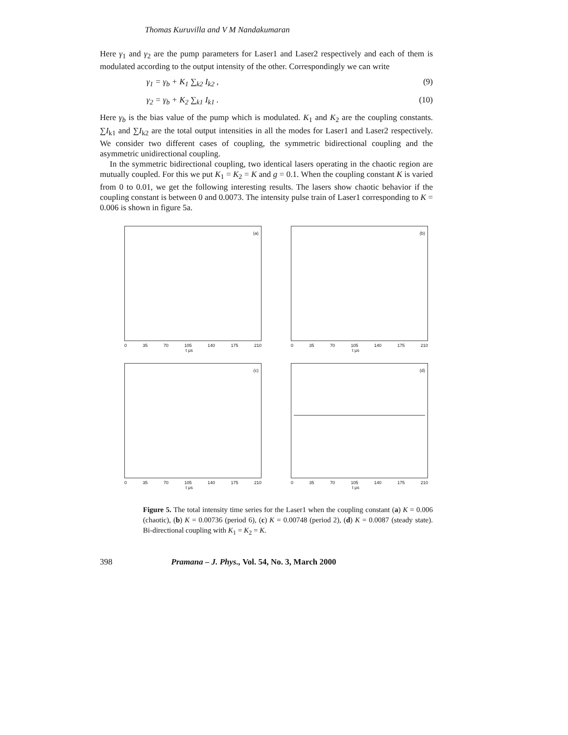Thomas Kuruvilla and V M Nandakumaran
Here γ<sub>1</sub> and γ<sub>2</sub> are the pump parameters for Laser1 and Laser2 respectively and each of them is modulated according to the output intensity of the other. Correspondingly we can write
γ<sub>1</sub> = γ<sub>b</sub> + K<sub>1</sub> ∑<sub>k2</sub> I<sub>k2</sub> , (9)
γ<sub>2</sub> = γ<sub>b</sub> + K<sub>2</sub> ∑<sub>k1</sub> I<sub>k1</sub> . (10)
Here γ<sub>b</sub> is the bias value of the pump which is modulated. K<sub>1</sub> and K<sub>2</sub> are the coupling constants. ∑I<sub>k1</sub> and ∑I<sub>k2</sub> are the total output intensities in all the modes for Laser1 and Laser2 respectively. We consider two different cases of coupling, the symmetric bidirectional coupling and the asymmetric unidirectional coupling.
In the symmetric bidirectional coupling, two identical lasers operating in the chaotic region are mutually coupled. For this we put K<sub>1</sub> = K<sub>2</sub> = K and g = 0.1. When the coupling constant K is varied from 0 to 0.01, we get the following interesting results. The lasers show chaotic behavior if the coupling constant is between 0 and 0.0073. The intensity pulse train of Laser1 corresponding to K = 0.006 is shown in figure 5a.
(a)
0 35 70 105 140 175 210
t μs
(b)
0 35 70 105 140 175 210
t μs
(c)
0 35 70 105 140 175 210
t μs
(d)
0 35 70 105 140 175 210
t μs
Figure 5. The total intensity time series for the Laser1 when the coupling constant (a) K = 0.006 (chaotic), (b) K = 0.00736 (period 6), (c) K = 0.00748 (period 2), (d) K = 0.0087 (steady state). Bi-directional coupling with K<sub>1</sub> = K<sub>2</sub> = K.
398 Pramana – J. Phys., Vol. 54, No. 3, March 2000